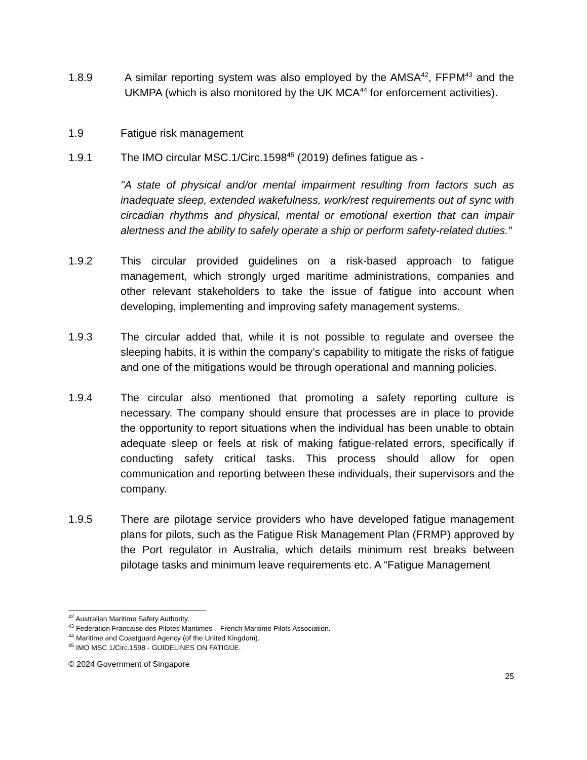1.8.9 A similar reporting system was also employed by the AMSA<sup>42</sup>, FFPM<sup>43</sup> and the UKMPA (which is also monitored by the UK MCA<sup>44</sup> for enforcement activities).
1.9 Fatigue risk management
1.9.1 The IMO circular MSC.1/Circ.1598<sup>45</sup> (2019) defines fatigue as -
"A state of physical and/or mental impairment resulting from factors such as inadequate sleep, extended wakefulness, work/rest requirements out of sync with circadian rhythms and physical, mental or emotional exertion that can impair alertness and the ability to safely operate a ship or perform safety-related duties."
1.9.2 This circular provided guidelines on a risk-based approach to fatigue management, which strongly urged maritime administrations, companies and other relevant stakeholders to take the issue of fatigue into account when developing, implementing and improving safety management systems.
1.9.3 The circular added that, while it is not possible to regulate and oversee the sleeping habits, it is within the company’s capability to mitigate the risks of fatigue and one of the mitigations would be through operational and manning policies.
1.9.4 The circular also mentioned that promoting a safety reporting culture is necessary. The company should ensure that processes are in place to provide the opportunity to report situations when the individual has been unable to obtain adequate sleep or feels at risk of making fatigue-related errors, specifically if conducting safety critical tasks. This process should allow for open communication and reporting between these individuals, their supervisors and the company.
1.9.5 There are pilotage service providers who have developed fatigue management plans for pilots, such as the Fatigue Risk Management Plan (FRMP) approved by the Port regulator in Australia, which details minimum rest breaks between pilotage tasks and minimum leave requirements etc. A “Fatigue Management
<sup>42</sup> Australian Maritime Safety Authority.
<sup>43</sup> Federation Francaise des Pilotes Maritimes – French Maritime Pilots Association.
<sup>44</sup> Maritime and Coastguard Agency (of the United Kingdom).
<sup>45</sup> IMO MSC.1/Circ.1598 - GUIDELINES ON FATIGUE.
© 2024 Government of Singapore
25